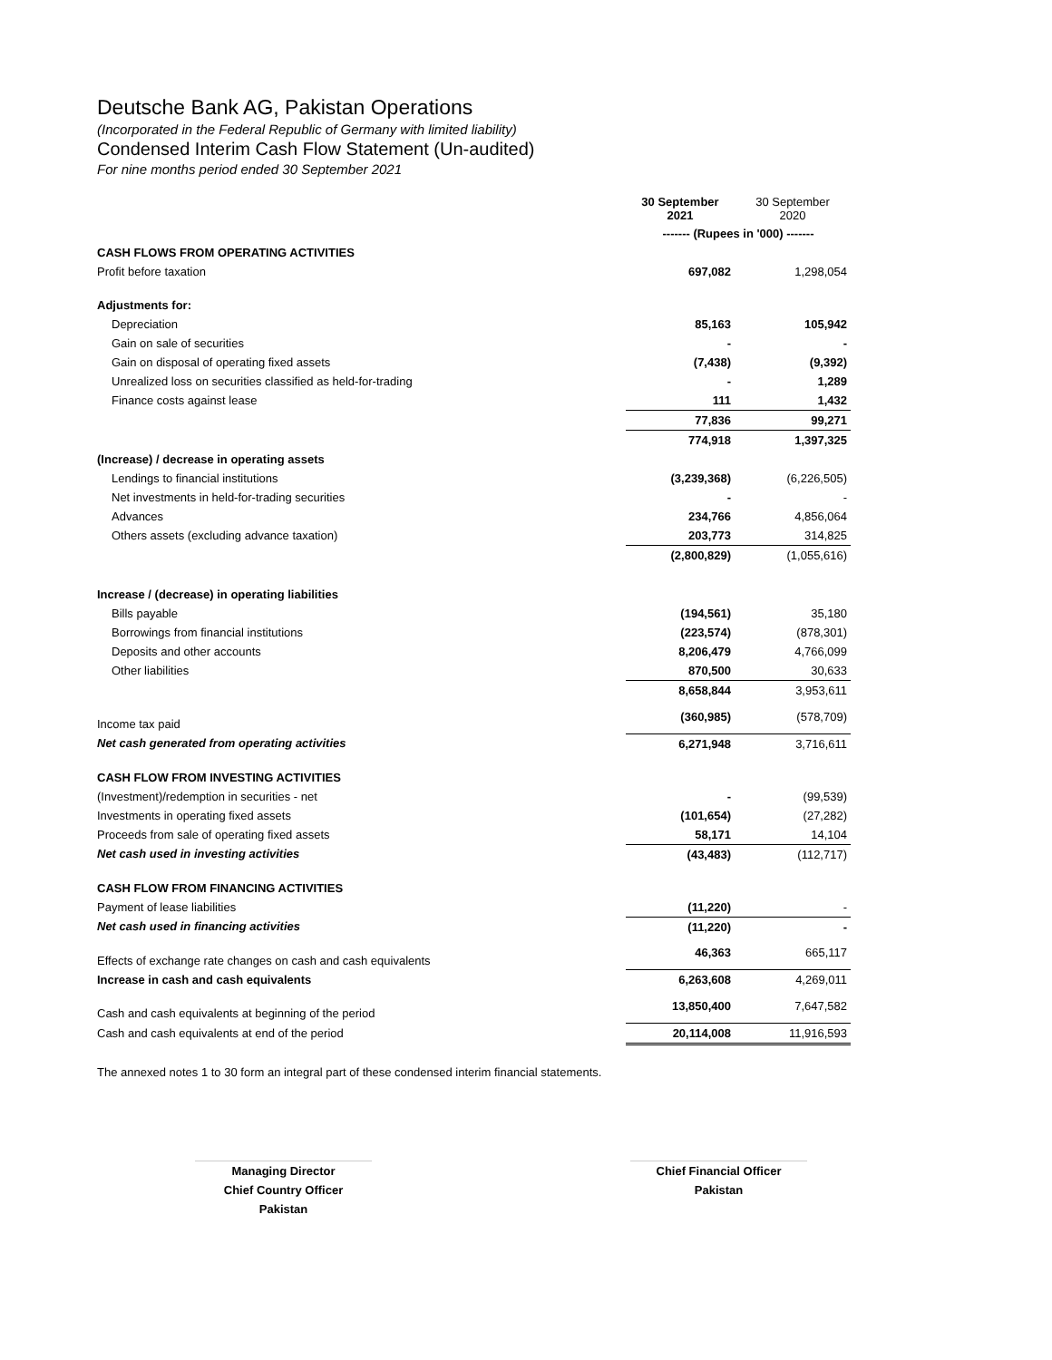Deutsche Bank AG, Pakistan Operations
(Incorporated in the Federal Republic of Germany with limited liability)
Condensed Interim Cash Flow Statement (Un-audited)
For nine months period ended 30 September 2021
| | 30 September 2021 | 30 September 2020 |
| | ------- (Rupees in '000) ------- | |
| CASH FLOWS FROM OPERATING ACTIVITIES | | |
| Profit before taxation | 697,082 | 1,298,054 |
| Adjustments for: | | |
| Depreciation | 85,163 | 105,942 |
| Gain on sale of securities | - | - |
| Gain on disposal of operating fixed assets | (7,438) | (9,392) |
| Unrealized loss on securities classified as held-for-trading | - | 1,289 |
| Finance costs against lease | 111 | 1,432 |
| | 77,836 | 99,271 |
| | 774,918 | 1,397,325 |
| (Increase) / decrease in operating assets | | |
| Lendings to financial institutions | (3,239,368) | (6,226,505) |
| Net investments in held-for-trading securities | - | - |
| Advances | 234,766 | 4,856,064 |
| Others assets (excluding advance taxation) | 203,773 | 314,825 |
| | (2,800,829) | (1,055,616) |
| Increase / (decrease) in operating liabilities | | |
| Bills payable | (194,561) | 35,180 |
| Borrowings from financial institutions | (223,574) | (878,301) |
| Deposits and other accounts | 8,206,479 | 4,766,099 |
| Other liabilities | 870,500 | 30,633 |
| | 8,658,844 | 3,953,611 |
| Income tax paid | (360,985) | (578,709) |
| Net cash generated from operating activities | 6,271,948 | 3,716,611 |
| CASH FLOW FROM INVESTING ACTIVITIES | | |
| (Investment)/redemption in securities - net | - | (99,539) |
| Investments in operating fixed assets | (101,654) | (27,282) |
| Proceeds from sale of operating fixed assets | 58,171 | 14,104 |
| Net cash used in investing activities | (43,483) | (112,717) |
| CASH FLOW FROM FINANCING ACTIVITIES | | |
| Payment of lease liabilities | (11,220) | - |
| Net cash used in financing activities | (11,220) | - |
| Effects of exchange rate changes on cash and cash equivalents | 46,363 | 665,117 |
| Increase in cash and cash equivalents | 6,263,608 | 4,269,011 |
| Cash and cash equivalents at beginning of the period | 13,850,400 | 7,647,582 |
| Cash and cash equivalents at end of the period | 20,114,008 | 11,916,593 |
The annexed notes 1 to 30 form an integral part of these condensed interim financial statements.
Managing Director
Chief Country Officer
Pakistan
Chief Financial Officer
Pakistan